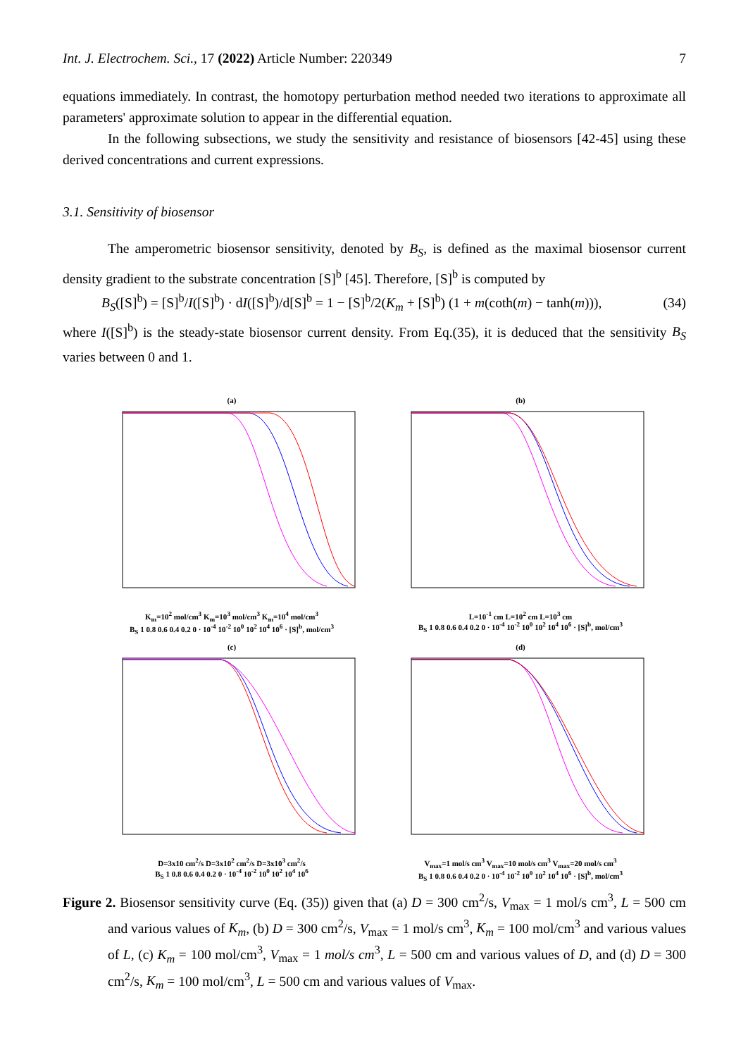Int. J. Electrochem. Sci., 17 (2022) Article Number: 220349 7
equations immediately. In contrast, the homotopy perturbation method needed two iterations to approximate all parameters' approximate solution to appear in the differential equation.
In the following subsections, we study the sensitivity and resistance of biosensors [42-45] using these derived concentrations and current expressions.
3.1. Sensitivity of biosensor
The amperometric biosensor sensitivity, denoted by B<sub>S</sub>, is defined as the maximal biosensor current density gradient to the substrate concentration [S]<sup>b</sup> [45]. Therefore, [S]<sup>b</sup> is computed by
B<sub>S</sub>([S]<sup>b</sup>) = [S]<sup>b</sup>/I([S]<sup>b</sup>) · dI([S]<sup>b</sup>)/d[S]<sup>b</sup> = 1 − [S]<sup>b</sup>/2(K<sub>m</sub> + [S]<sup>b</sup>) (1 + m(coth(m) − tanh(m))), (34)
where I([S]<sup>b</sup>) is the steady-state biosensor current density. From Eq.(35), it is deduced that the sensitivity B<sub>S</sub> varies between 0 and 1.
(a)
K<sub>m</sub>=10<sup>2</sup> mol/cm<sup>3</sup> K<sub>m</sub>=10<sup>3</sup> mol/cm<sup>3</sup> K<sub>m</sub>=10<sup>4</sup> mol/cm<sup>3</sup>
B<sub>S</sub> 1 0.8 0.6 0.4 0.2 0 · 10<sup>-4</sup> 10<sup>-2</sup> 10<sup>0</sup> 10<sup>2</sup> 10<sup>4</sup> 10<sup>6</sup> · [S]<sup>b</sup>, mol/cm<sup>3</sup>
(b)
L=10<sup>-1</sup> cm L=10<sup>2</sup> cm L=10<sup>3</sup> cm
B<sub>S</sub> 1 0.8 0.6 0.4 0.2 0 · 10<sup>-4</sup> 10<sup>-2</sup> 10<sup>0</sup> 10<sup>2</sup> 10<sup>4</sup> 10<sup>6</sup> · [S]<sup>b</sup>, mol/cm<sup>3</sup>
(c)
D=3x10 cm<sup>2</sup>/s D=3x10<sup>2</sup> cm<sup>2</sup>/s D=3x10<sup>3</sup> cm<sup>2</sup>/s
B<sub>S</sub> 1 0.8 0.6 0.4 0.2 0 · 10<sup>-4</sup> 10<sup>-2</sup> 10<sup>0</sup> 10<sup>2</sup> 10<sup>4</sup> 10<sup>6</sup>
(d)
V<sub>max</sub>=1 mol/s cm<sup>3</sup> V<sub>max</sub>=10 mol/s cm<sup>3</sup> V<sub>max</sub>=20 mol/s cm<sup>3</sup>
B<sub>S</sub> 1 0.8 0.6 0.4 0.2 0 · 10<sup>-4</sup> 10<sup>-2</sup> 10<sup>0</sup> 10<sup>2</sup> 10<sup>4</sup> 10<sup>6</sup> · [S]<sup>b</sup>, mol/cm<sup>3</sup>
Figure 2. Biosensor sensitivity curve (Eq. (35)) given that (a) D = 300 cm<sup>2</sup>/s, V<sub>max</sub> = 1 mol/s cm<sup>3</sup>, L = 500 cm and various values of K<sub>m</sub>, (b) D = 300 cm<sup>2</sup>/s, V<sub>max</sub> = 1 mol/s cm<sup>3</sup>, K<sub>m</sub> = 100 mol/cm<sup>3</sup> and various values of L, (c) K<sub>m</sub> = 100 mol/cm<sup>3</sup>, V<sub>max</sub> = 1 mol/s cm<sup>3</sup>, L = 500 cm and various values of D, and (d) D = 300 cm<sup>2</sup>/s, K<sub>m</sub> = 100 mol/cm<sup>3</sup>, L = 500 cm and various values of V<sub>max</sub>.